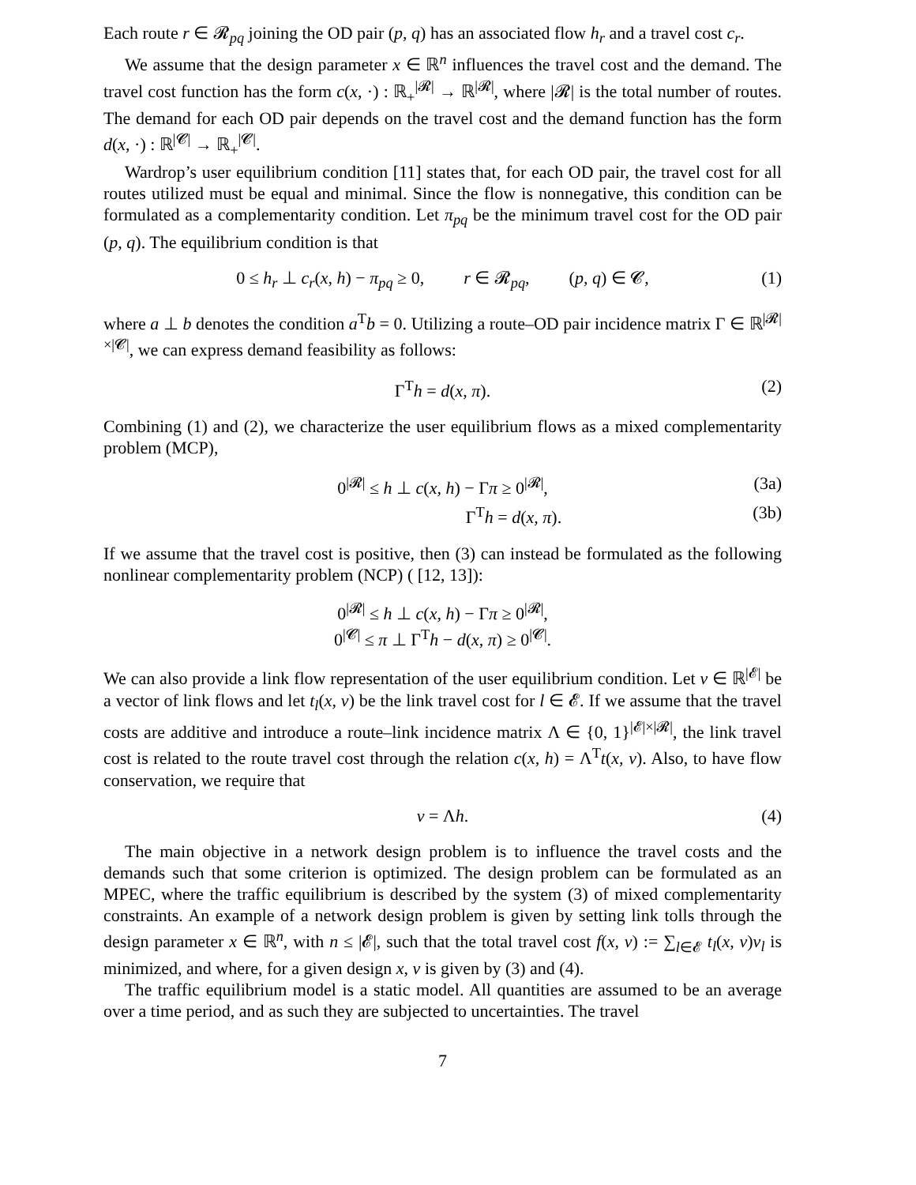Each route r ∈ 𝓡<sub>pq</sub> joining the OD pair (p, q) has an associated flow h<sub>r</sub> and a travel cost c<sub>r</sub>.
We assume that the design parameter x ∈ ℝ<sup>n</sup> influences the travel cost and the demand. The travel cost function has the form c(x, ·) : ℝ<sub>+</sub><sup>|𝓡|</sup> → ℝ<sup>|𝓡|</sup>, where |𝓡| is the total number of routes. The demand for each OD pair depends on the travel cost and the demand function has the form d(x, ·) : ℝ<sup>|𝓒|</sup> → ℝ<sub>+</sub><sup>|𝓒|</sup>.
Wardrop’s user equilibrium condition [11] states that, for each OD pair, the travel cost for all routes utilized must be equal and minimal. Since the flow is nonnegative, this condition can be formulated as a complementarity condition. Let π<sub>pq</sub> be the minimum travel cost for the OD pair (p, q). The equilibrium condition is that
0 ≤ h<sub>r</sub> ⊥ c<sub>r</sub>(x, h) − π<sub>pq</sub> ≥ 0, r ∈ 𝓡<sub>pq</sub>, (p, q) ∈ 𝓒, (1)
where a ⊥ b denotes the condition a<sup>T</sup>b = 0. Utilizing a route–OD pair incidence matrix Γ ∈ ℝ<sup>|𝓡|×|𝓒|</sup>, we can express demand feasibility as follows:
Γ<sup>T</sup>h = d(x, π). (2)
Combining (1) and (2), we characterize the user equilibrium flows as a mixed complementarity problem (MCP),
0<sup>|𝓡|</sup> ≤ h ⊥ c(x, h) − Γπ ≥ 0<sup>|𝓡|</sup>, (3a)
Γ<sup>T</sup>h = d(x, π). (3b)
If we assume that the travel cost is positive, then (3) can instead be formulated as the following nonlinear complementarity problem (NCP) ( [12, 13]):
0<sup>|𝓡|</sup> ≤ h ⊥ c(x, h) − Γπ ≥ 0<sup>|𝓡|</sup>,
0<sup>|𝓒|</sup> ≤ π ⊥ Γ<sup>T</sup>h − d(x, π) ≥ 0<sup>|𝓒|</sup>.
We can also provide a link flow representation of the user equilibrium condition. Let v ∈ ℝ<sup>|𝓔|</sup> be a vector of link flows and let t<sub>l</sub>(x, v) be the link travel cost for l ∈ 𝓔. If we assume that the travel costs are additive and introduce a route–link incidence matrix Λ ∈ {0, 1}<sup>|𝓔|×|𝓡|</sup>, the link travel cost is related to the route travel cost through the relation c(x, h) = Λ<sup>T</sup>t(x, v). Also, to have flow conservation, we require that
v = Λh. (4)
The main objective in a network design problem is to influence the travel costs and the demands such that some criterion is optimized. The design problem can be formulated as an MPEC, where the traffic equilibrium is described by the system (3) of mixed complementarity constraints. An example of a network design problem is given by setting link tolls through the design parameter x ∈ ℝ<sup>n</sup>, with n ≤ |𝓔|, such that the total travel cost f(x, v) := ∑<sub>l∈𝓔</sub> t<sub>l</sub>(x, v)v<sub>l</sub> is minimized, and where, for a given design x, v is given by (3) and (4).
The traffic equilibrium model is a static model. All quantities are assumed to be an average over a time period, and as such they are subjected to uncertainties. The travel
7